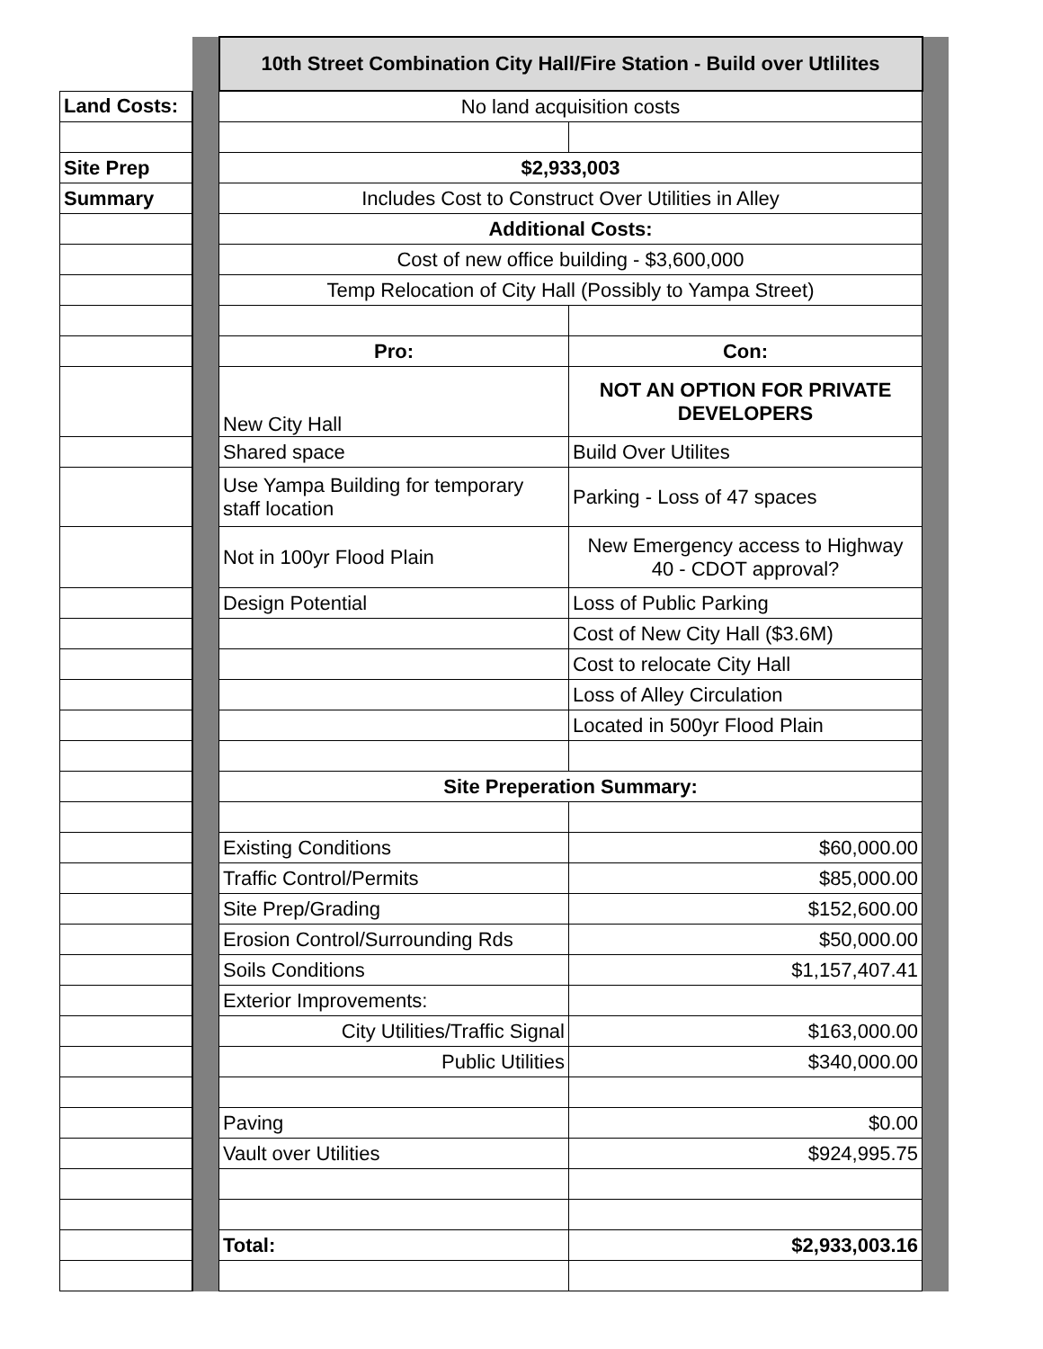| | | 10th Street Combination City Hall/Fire Station - Build over Utlilites | | |
| Land Costs: | | No land acquisition costs | | |
| Site Prep | | $2,933,003 | | |
| Summary | | Includes Cost to Construct Over Utilities in Alley | | |
| | | Additional Costs: | | |
| | | Cost of new office building - $3,600,000 | | |
| | | Temp Relocation of City Hall (Possibly to Yampa Street) | | |
| | | Pro: | Con: | |
| | | New City Hall | NOT AN OPTION FOR PRIVATE DEVELOPERS | |
| | | Shared space | Build Over Utilites | |
| | | Use Yampa Building for temporary staff location | Parking - Loss of 47 spaces | |
| | | Not in 100yr Flood Plain | New Emergency access to Highway 40 - CDOT approval? | |
| | | Design Potential | Loss of Public Parking | |
| | | | Cost of New City Hall ($3.6M) | |
| | | | Cost to relocate City Hall | |
| | | | Loss of Alley Circulation | |
| | | | Located in 500yr Flood Plain | |
| | | Site Preperation Summary: | | |
| | | Existing Conditions | $60,000.00 | |
| | | Traffic Control/Permits | $85,000.00 | |
| | | Site Prep/Grading | $152,600.00 | |
| | | Erosion Control/Surrounding Rds | $50,000.00 | |
| | | Soils Conditions | $1,157,407.41 | |
| | | Exterior Improvements: | | |
| | | City Utilities/Traffic Signal | $163,000.00 | |
| | | Public Utilities | $340,000.00 | |
| | | Paving | $0.00 | |
| | | Vault over Utilities | $924,995.75 | |
| | | Total: | $2,933,003.16 | |